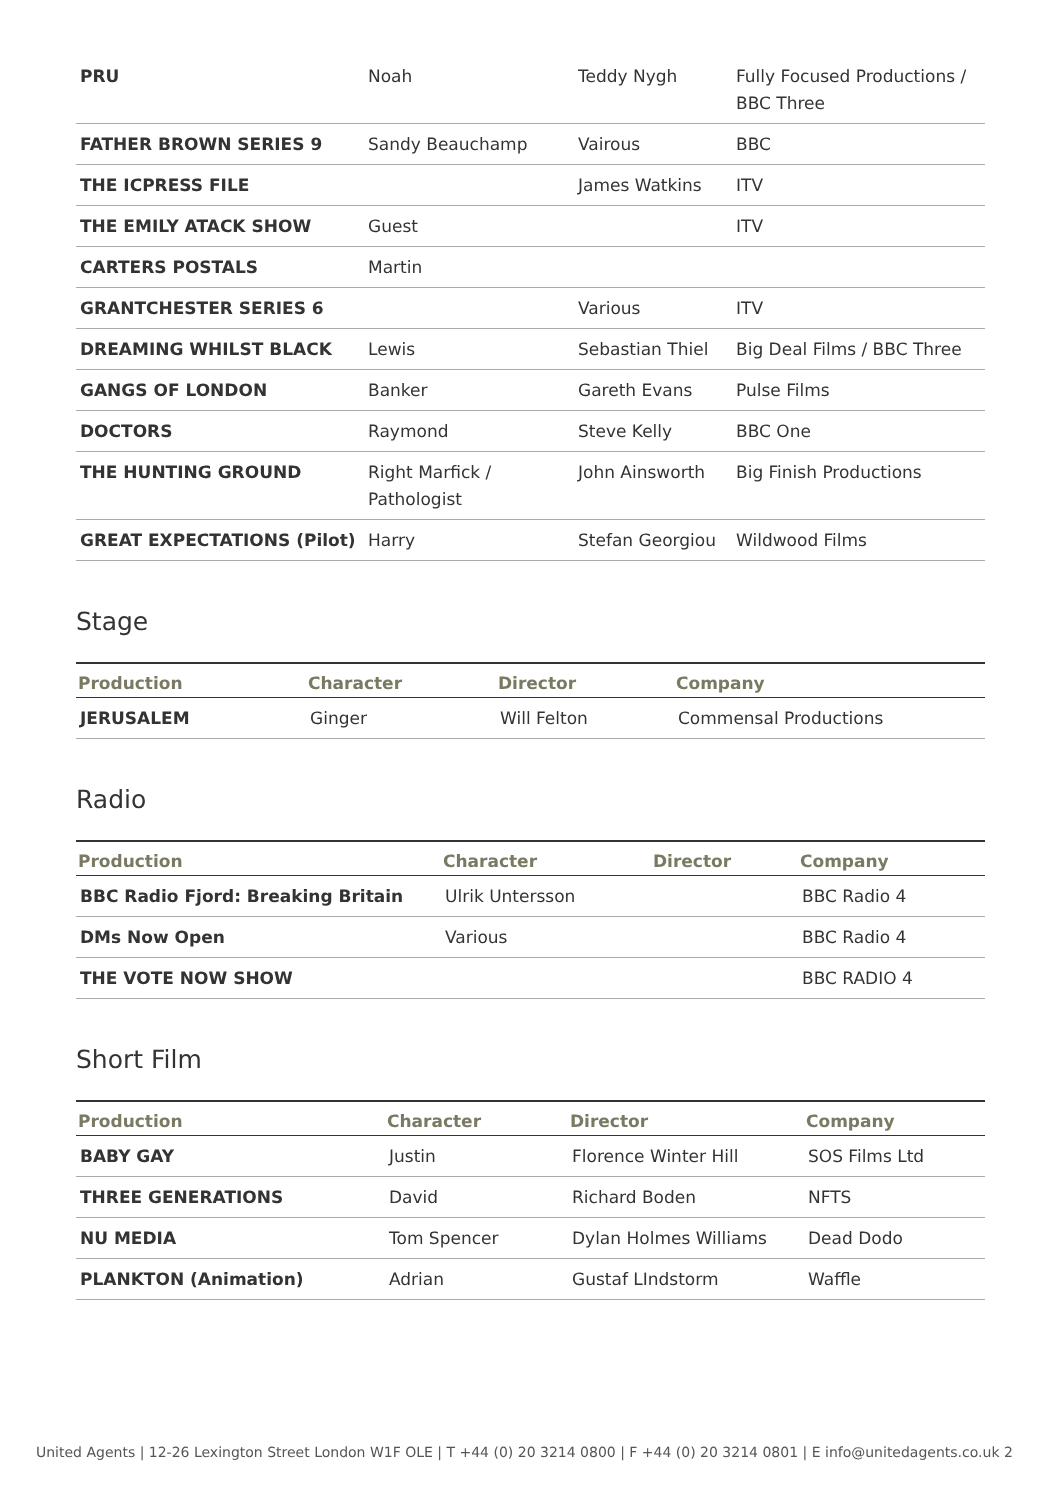| PRU | Noah | Teddy Nygh | Fully Focused Productions / BBC Three |
| FATHER BROWN SERIES 9 | Sandy Beauchamp | Vairous | BBC |
| THE ICPRESS FILE | | James Watkins | ITV |
| THE EMILY ATACK SHOW | Guest | | ITV |
| CARTERS POSTALS | Martin | | |
| GRANTCHESTER SERIES 6 | | Various | ITV |
| DREAMING WHILST BLACK | Lewis | Sebastian Thiel | Big Deal Films / BBC Three |
| GANGS OF LONDON | Banker | Gareth Evans | Pulse Films |
| DOCTORS | Raymond | Steve Kelly | BBC One |
| THE HUNTING GROUND | Right Marfick / Pathologist | John Ainsworth | Big Finish Productions |
| GREAT EXPECTATIONS (Pilot) | Harry | Stefan Georgiou | Wildwood Films |
Stage
| Production | Character | Director | Company |
| --- | --- | --- | --- |
| JERUSALEM | Ginger | Will Felton | Commensal Productions |
Radio
| Production | Character | Director | Company |
| --- | --- | --- | --- |
| BBC Radio Fjord: Breaking Britain | Ulrik Untersson | | BBC Radio 4 |
| DMs Now Open | Various | | BBC Radio 4 |
| THE VOTE NOW SHOW | | | BBC RADIO 4 |
Short Film
| Production | Character | Director | Company |
| --- | --- | --- | --- |
| BABY GAY | Justin | Florence Winter Hill | SOS Films Ltd |
| THREE GENERATIONS | David | Richard Boden | NFTS |
| NU MEDIA | Tom Spencer | Dylan Holmes Williams | Dead Dodo |
| PLANKTON (Animation) | Adrian | Gustaf LIndstorm | Waffle |
United Agents | 12-26 Lexington Street London W1F OLE | T +44 (0) 20 3214 0800 | F +44 (0) 20 3214 0801 | E info@unitedagents.co.uk 2